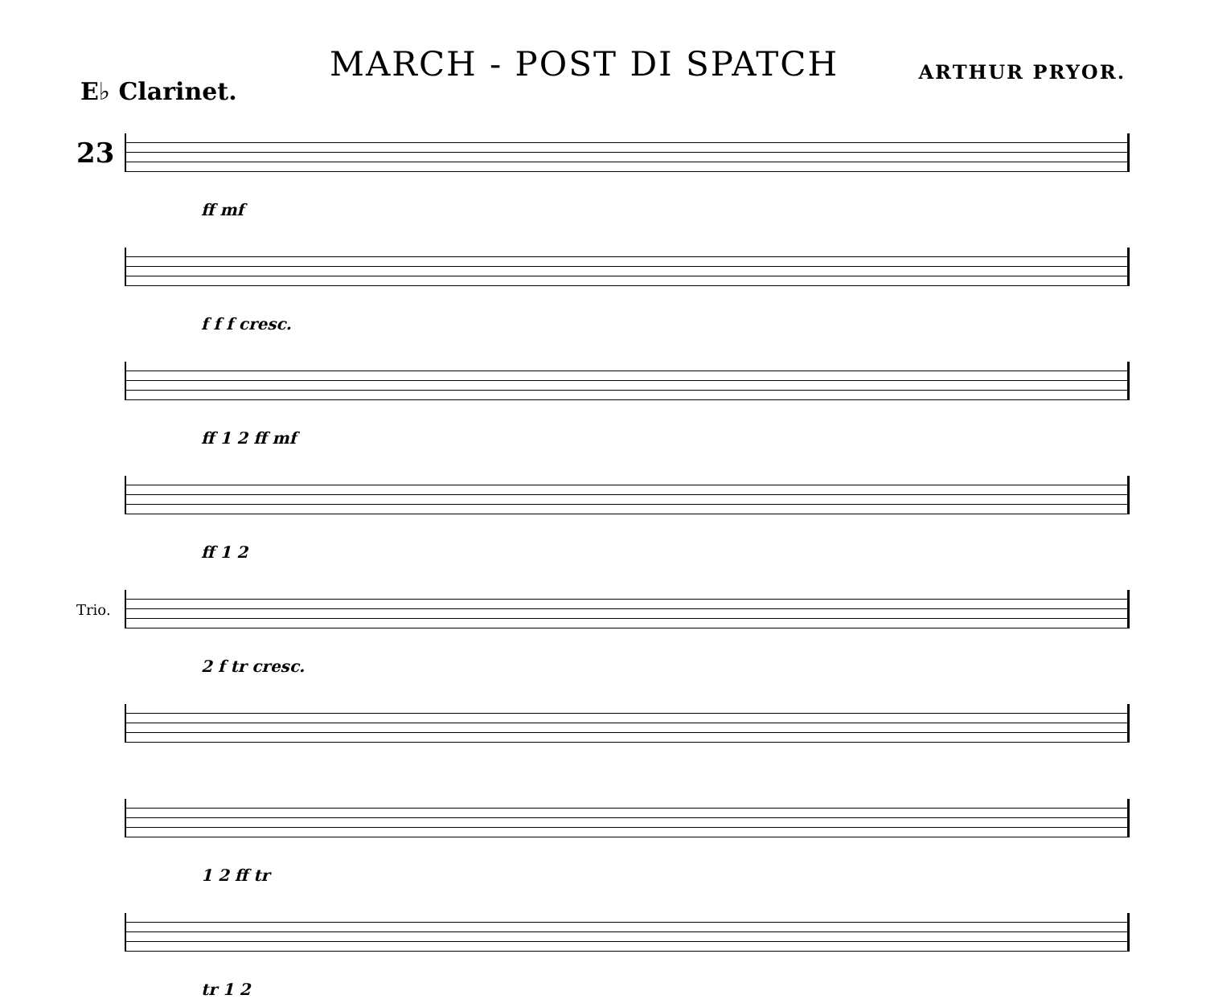MARCH - POST DI SPATCH
ARTHUR PRYOR.
E♭ Clarinet.
23
ff mf
f f f cresc.
ff 1 2 ff mf
ff 1 2
Trio.
2 f tr cresc.
1 2 ff tr
tr 1 2